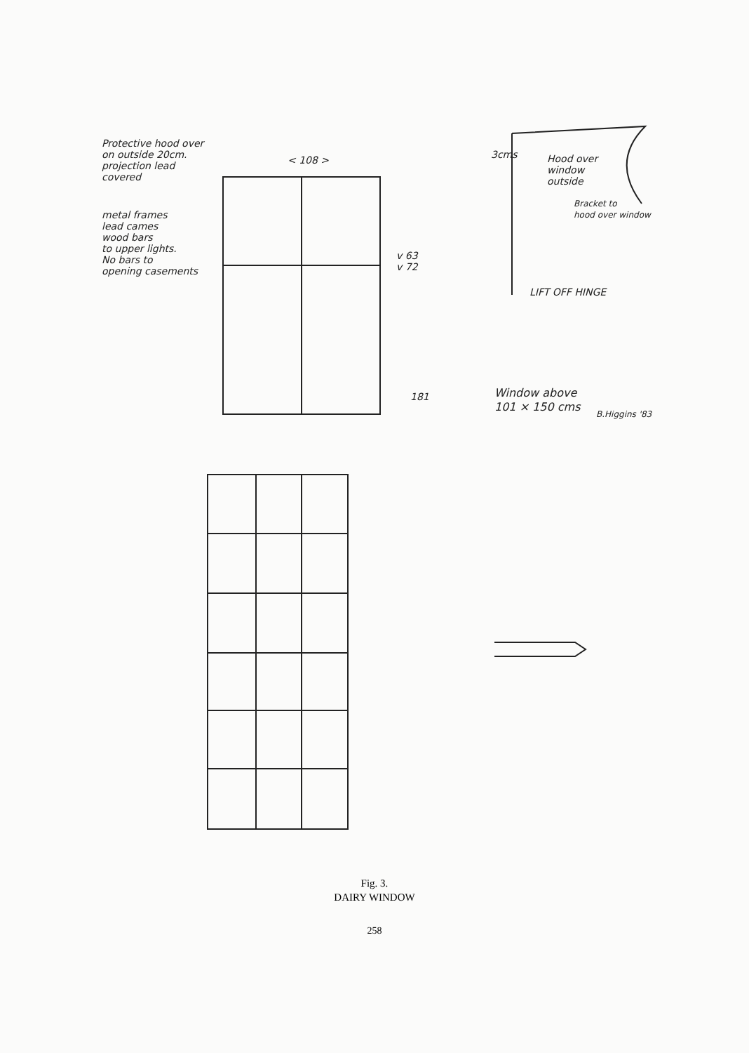Protective hood over
on outside 20cm.
projection lead
covered
< 108 >
metal frames
lead cames
wood bars
to upper lights.
No bars to
opening casements
v 63
v 72
3cms
Hood over
window
outside
Bracket to
hood over window
LIFT OFF HINGE
181
Window above
101 × 150 cms
B.Higgins '83
Fig. 3.
DAIRY WINDOW
258